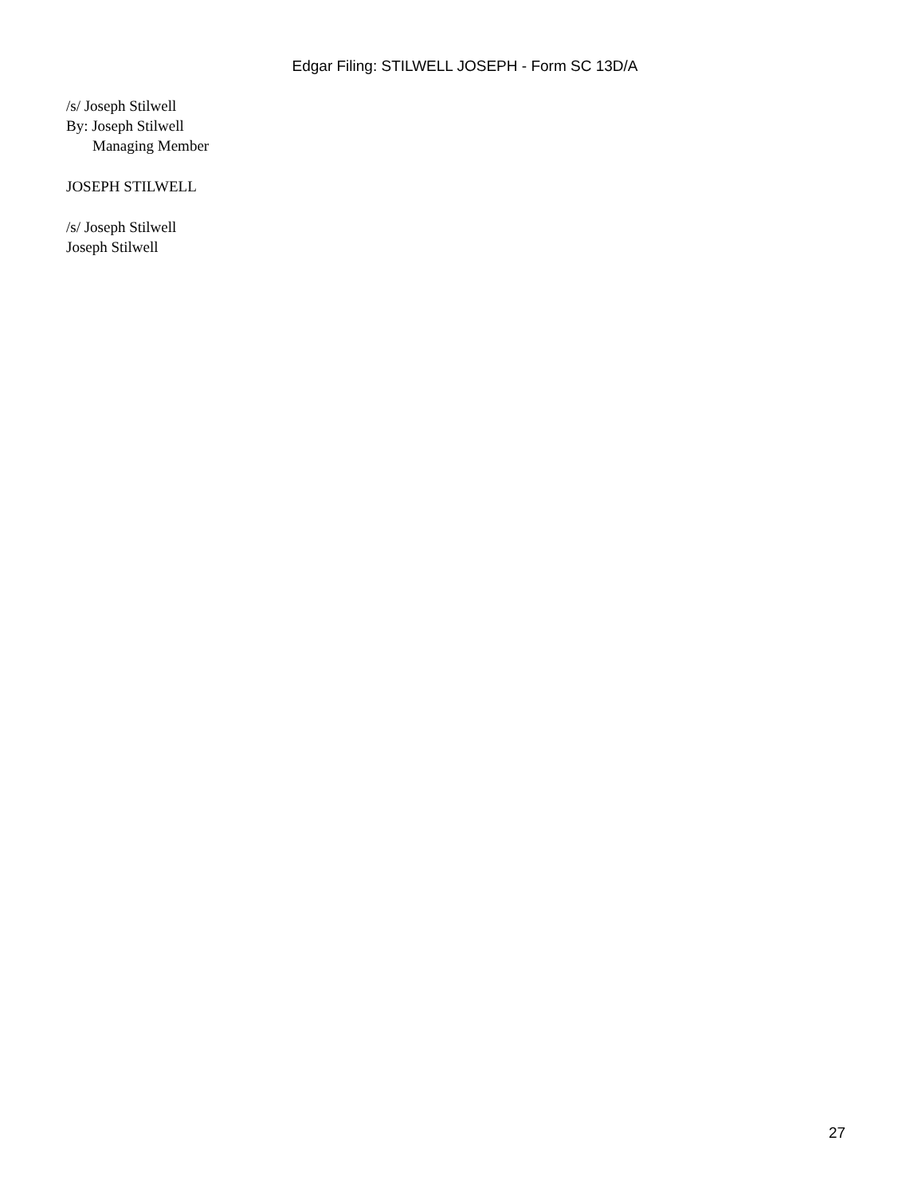Edgar Filing: STILWELL JOSEPH - Form SC 13D/A
/s/ Joseph Stilwell
By: Joseph Stilwell
Managing Member
JOSEPH STILWELL
/s/ Joseph Stilwell
Joseph Stilwell
27